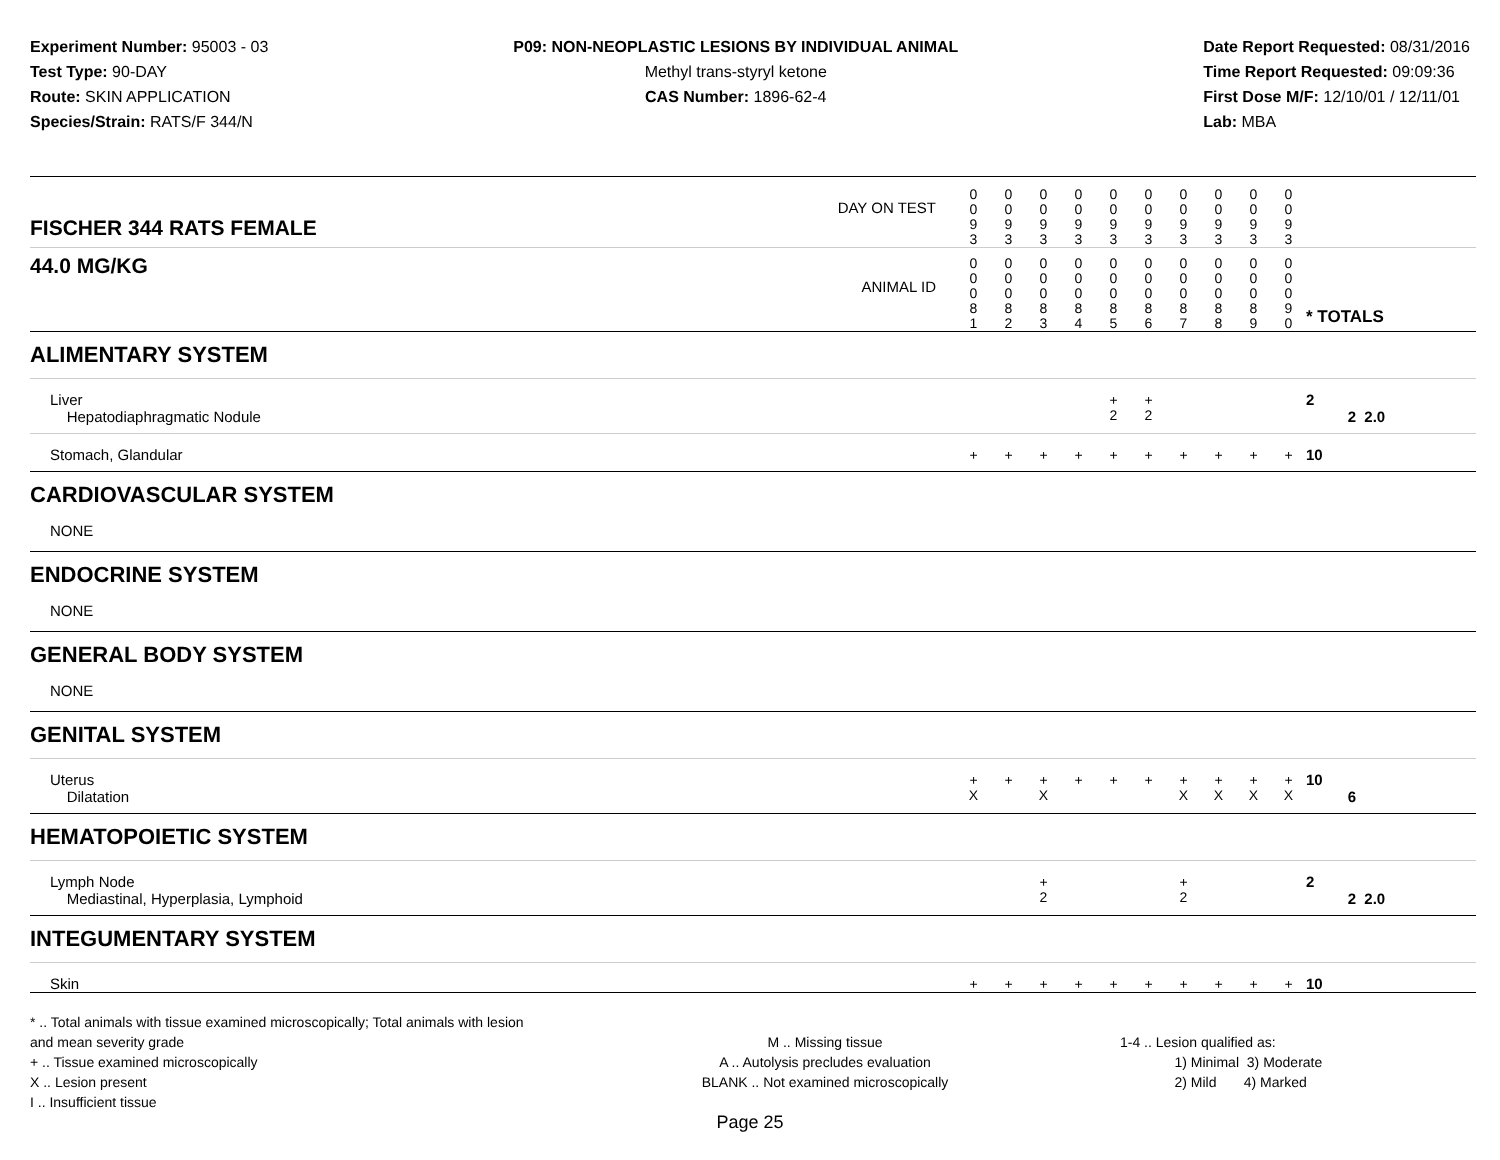Experiment Number: 95003 - 03
Test Type: 90-DAY
Route: SKIN APPLICATION
Species/Strain: RATS/F 344/N
P09: NON-NEOPLASTIC LESIONS BY INDIVIDUAL ANIMAL
Methyl trans-styryl ketone
CAS Number: 1896-62-4
Date Report Requested: 08/31/2016
Time Report Requested: 09:09:36
First Dose M/F: 12/10/01 / 12/11/01
Lab: MBA
| DAY ON TEST FISCHER 344 RATS FEMALE | 0 0 9 3 | 0 0 9 3 | 0 0 9 3 | 0 0 9 3 | 0 0 9 3 | 0 0 9 3 | 0 0 9 3 | 0 0 9 3 | 0 0 9 3 | 0 0 9 3 | | |
| 44.0 MG/KG ANIMAL ID | 0 0 0 8 1 | 0 0 0 8 2 | 0 0 0 8 3 | 0 0 0 8 4 | 0 0 0 8 5 | 0 0 0 8 6 | 0 0 0 8 7 | 0 0 0 8 8 | 0 0 0 8 9 | 0 0 0 9 0 | | * TOTALS |
| ALIMENTARY SYSTEM | | | | | | | | | | | | |
| Liver Hepatodiaphragmatic Nodule | | | | | + 2 | + 2 | | | | | | 2 2 2.0 |
| Stomach, Glandular | + | + | + | + | + | + | + | + | + | + | | 10 |
| CARDIOVASCULAR SYSTEM | | | | | | | | | | | | |
| NONE | | | | | | | | | | | | |
| ENDOCRINE SYSTEM | | | | | | | | | | | | |
| NONE | | | | | | | | | | | | |
| GENERAL BODY SYSTEM | | | | | | | | | | | | |
| NONE | | | | | | | | | | | | |
| GENITAL SYSTEM | | | | | | | | | | | | |
| Uterus Dilatation | + X | + | + X | + | + | + | + X | + X | + X | + X | | 10 6 |
| HEMATOPOIETIC SYSTEM | | | | | | | | | | | | |
| Lymph Node Mediastinal, Hyperplasia, Lymphoid | | | + 2 | | | | + 2 | | | | | 2 2 2.0 |
| INTEGUMENTARY SYSTEM | | | | | | | | | | | | |
| Skin | + | + | + | + | + | + | + | + | + | + | | 10 |
* .. Total animals with tissue examined microscopically; Total animals with lesion and mean severity grade
+ .. Tissue examined microscopically
X .. Lesion present
I .. Insufficient tissue
M .. Missing tissue
A .. Autolysis precludes evaluation
BLANK .. Not examined microscopically
1-4 .. Lesion qualified as:
1) Minimal 3) Moderate
2) Mild 4) Marked
Page 25